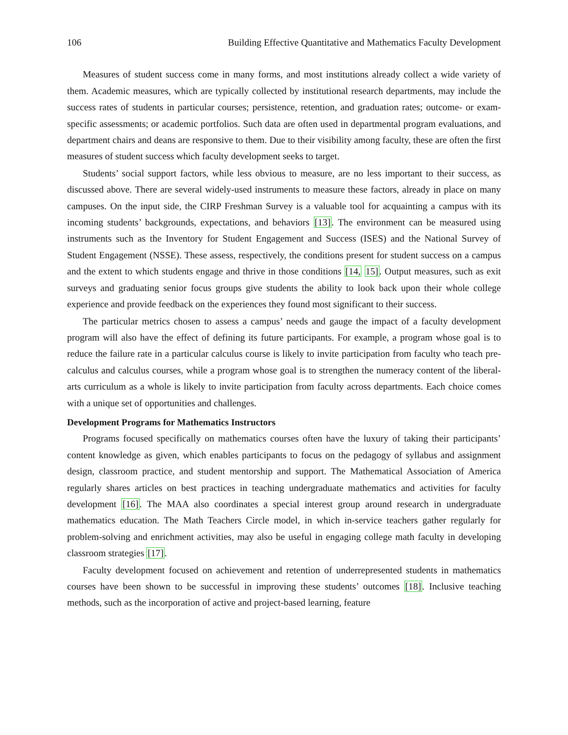106 Building Effective Quantitative and Mathematics Faculty Development
Measures of student success come in many forms, and most institutions already collect a wide variety of them. Academic measures, which are typically collected by institutional research departments, may include the success rates of students in particular courses; persistence, retention, and graduation rates; outcome- or exam-specific assessments; or academic portfolios. Such data are often used in departmental program evaluations, and department chairs and deans are responsive to them. Due to their visibility among faculty, these are often the first measures of student success which faculty development seeks to target.
Students’ social support factors, while less obvious to measure, are no less important to their success, as discussed above. There are several widely-used instruments to measure these factors, already in place on many campuses. On the input side, the CIRP Freshman Survey is a valuable tool for acquainting a campus with its incoming students’ backgrounds, expectations, and behaviors [13]. The environment can be measured using instruments such as the Inventory for Student Engagement and Success (ISES) and the National Survey of Student Engagement (NSSE). These assess, respectively, the conditions present for student success on a campus and the extent to which students engage and thrive in those conditions [14, 15]. Output measures, such as exit surveys and graduating senior focus groups give students the ability to look back upon their whole college experience and provide feedback on the experiences they found most significant to their success.
The particular metrics chosen to assess a campus’ needs and gauge the impact of a faculty development program will also have the effect of defining its future participants. For example, a program whose goal is to reduce the failure rate in a particular calculus course is likely to invite participation from faculty who teach pre-calculus and calculus courses, while a program whose goal is to strengthen the numeracy content of the liberal-arts curriculum as a whole is likely to invite participation from faculty across departments. Each choice comes with a unique set of opportunities and challenges.
Development Programs for Mathematics Instructors
Programs focused specifically on mathematics courses often have the luxury of taking their participants’ content knowledge as given, which enables participants to focus on the pedagogy of syllabus and assignment design, classroom practice, and student mentorship and support. The Mathematical Association of America regularly shares articles on best practices in teaching undergraduate mathematics and activities for faculty development [16]. The MAA also coordinates a special interest group around research in undergraduate mathematics education. The Math Teachers Circle model, in which in-service teachers gather regularly for problem-solving and enrichment activities, may also be useful in engaging college math faculty in developing classroom strategies [17].
Faculty development focused on achievement and retention of underrepresented students in mathematics courses have been shown to be successful in improving these students’ outcomes [18]. Inclusive teaching methods, such as the incorporation of active and project-based learning, feature